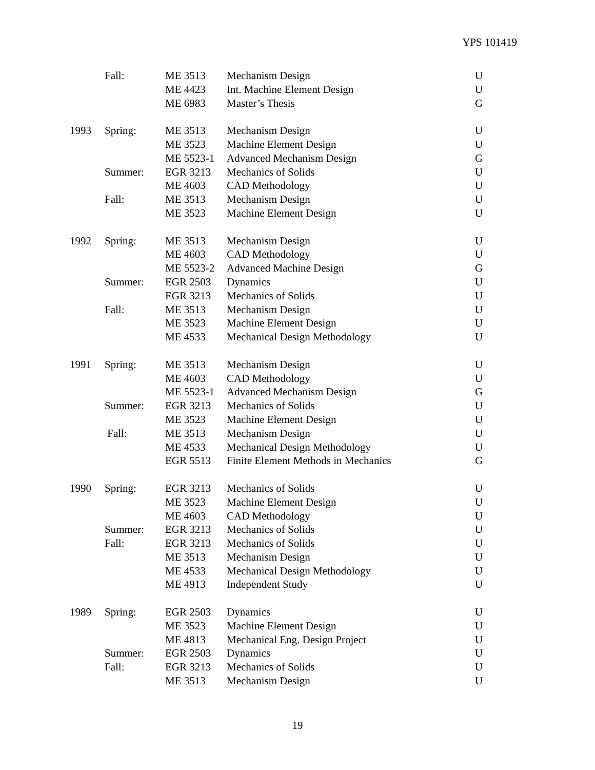YPS 101419
| | Fall: | ME 3513 | Mechanism Design | U |
| | | ME 4423 | Int. Machine Element Design | U |
| | | ME 6983 | Master’s Thesis | G |
| 1993 | Spring: | ME 3513 | Mechanism Design | U |
| | | ME 3523 | Machine Element Design | U |
| | | ME 5523-1 | Advanced Mechanism Design | G |
| | Summer: | EGR 3213 | Mechanics of Solids | U |
| | | ME 4603 | CAD Methodology | U |
| | Fall: | ME 3513 | Mechanism Design | U |
| | | ME 3523 | Machine Element Design | U |
| 1992 | Spring: | ME 3513 | Mechanism Design | U |
| | | ME 4603 | CAD Methodology | U |
| | | ME 5523-2 | Advanced Machine Design | G |
| | Summer: | EGR 2503 | Dynamics | U |
| | | EGR 3213 | Mechanics of Solids | U |
| | Fall: | ME 3513 | Mechanism Design | U |
| | | ME 3523 | Machine Element Design | U |
| | | ME 4533 | Mechanical Design Methodology | U |
| 1991 | Spring: | ME 3513 | Mechanism Design | U |
| | | ME 4603 | CAD Methodology | U |
| | | ME 5523-1 | Advanced Mechanism Design | G |
| | Summer: | EGR 3213 | Mechanics of Solids | U |
| | | ME 3523 | Machine Element Design | U |
| | Fall: | ME 3513 | Mechanism Design | U |
| | | ME 4533 | Mechanical Design Methodology | U |
| | | EGR 5513 | Finite Element Methods in Mechanics | G |
| 1990 | Spring: | EGR 3213 | Mechanics of Solids | U |
| | | ME 3523 | Machine Element Design | U |
| | | ME 4603 | CAD Methodology | U |
| | Summer: | EGR 3213 | Mechanics of Solids | U |
| | Fall: | EGR 3213 | Mechanics of Solids | U |
| | | ME 3513 | Mechanism Design | U |
| | | ME 4533 | Mechanical Design Methodology | U |
| | | ME 4913 | Independent Study | U |
| 1989 | Spring: | EGR 2503 | Dynamics | U |
| | | ME 3523 | Machine Element Design | U |
| | | ME 4813 | Mechanical Eng. Design Project | U |
| | Summer: | EGR 2503 | Dynamics | U |
| | Fall: | EGR 3213 | Mechanics of Solids | U |
| | | ME 3513 | Mechanism Design | U |
19